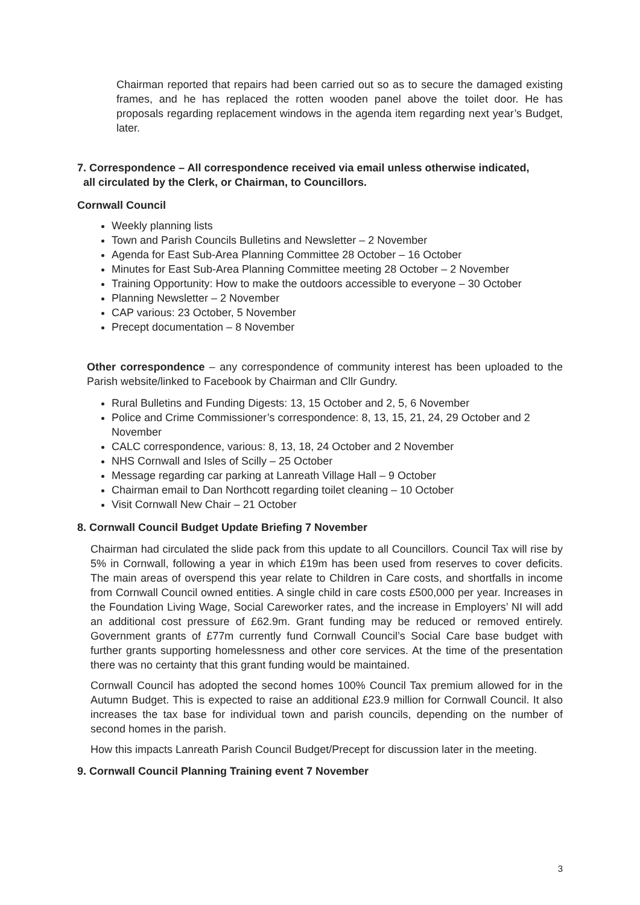Chairman reported that repairs had been carried out so as to secure the damaged existing frames, and he has replaced the rotten wooden panel above the toilet door. He has proposals regarding replacement windows in the agenda item regarding next year’s Budget, later.
7. Correspondence – All correspondence received via email unless otherwise indicated,
all circulated by the Clerk, or Chairman, to Councillors.
Cornwall Council
Weekly planning lists
Town and Parish Councils Bulletins and Newsletter – 2 November
Agenda for East Sub-Area Planning Committee 28 October – 16 October
Minutes for East Sub-Area Planning Committee meeting 28 October – 2 November
Training Opportunity: How to make the outdoors accessible to everyone – 30 October
Planning Newsletter – 2 November
CAP various: 23 October, 5 November
Precept documentation – 8 November
Other correspondence – any correspondence of community interest has been uploaded to the Parish website/linked to Facebook by Chairman and Cllr Gundry.
Rural Bulletins and Funding Digests: 13, 15 October and 2, 5, 6 November
Police and Crime Commissioner’s correspondence: 8, 13, 15, 21, 24, 29 October and 2 November
CALC correspondence, various: 8, 13, 18, 24 October and 2 November
NHS Cornwall and Isles of Scilly – 25 October
Message regarding car parking at Lanreath Village Hall – 9 October
Chairman email to Dan Northcott regarding toilet cleaning – 10 October
Visit Cornwall New Chair – 21 October
8. Cornwall Council Budget Update Briefing 7 November
Chairman had circulated the slide pack from this update to all Councillors. Council Tax will rise by 5% in Cornwall, following a year in which £19m has been used from reserves to cover deficits. The main areas of overspend this year relate to Children in Care costs, and shortfalls in income from Cornwall Council owned entities. A single child in care costs £500,000 per year. Increases in the Foundation Living Wage, Social Careworker rates, and the increase in Employers’ NI will add an additional cost pressure of £62.9m. Grant funding may be reduced or removed entirely. Government grants of £77m currently fund Cornwall Council’s Social Care base budget with further grants supporting homelessness and other core services. At the time of the presentation there was no certainty that this grant funding would be maintained.
Cornwall Council has adopted the second homes 100% Council Tax premium allowed for in the Autumn Budget. This is expected to raise an additional £23.9 million for Cornwall Council. It also increases the tax base for individual town and parish councils, depending on the number of second homes in the parish.
How this impacts Lanreath Parish Council Budget/Precept for discussion later in the meeting.
9. Cornwall Council Planning Training event 7 November
3